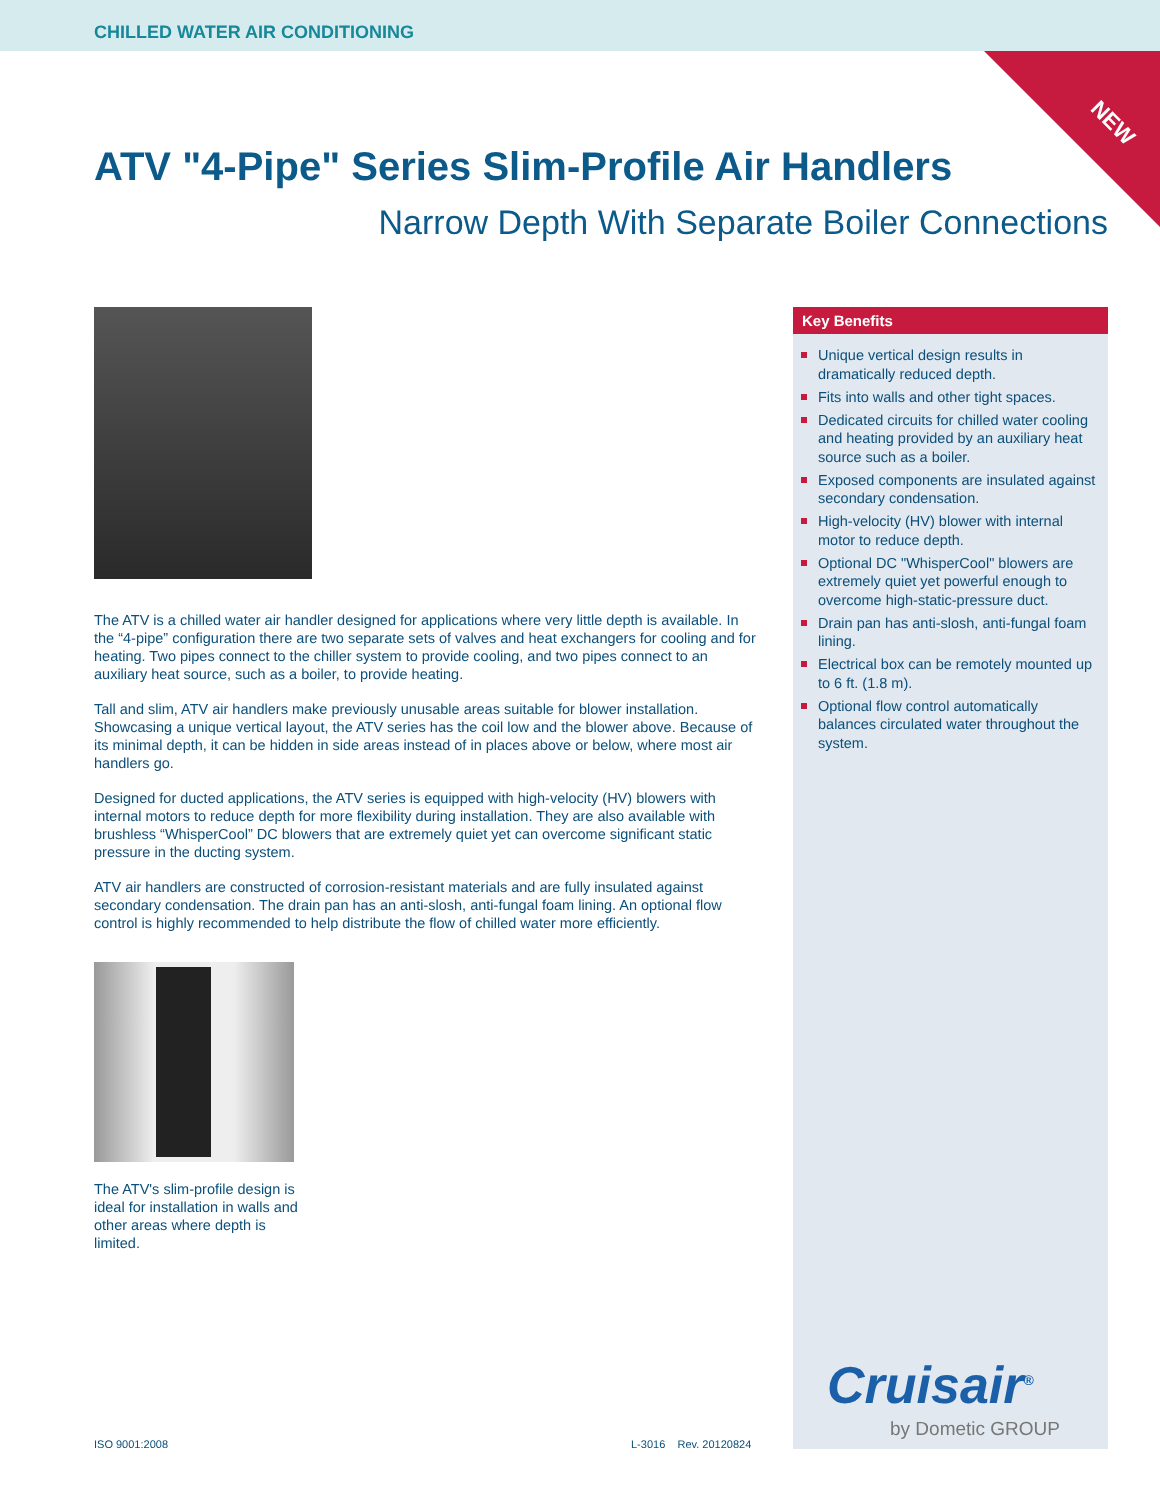CHILLED WATER AIR CONDITIONING
NEW
ATV "4-Pipe" Series Slim-Profile Air Handlers
Narrow Depth With Separate Boiler Connections
The ATV is a chilled water air handler designed for applications where very little depth is available. In the “4-pipe” configuration there are two separate sets of valves and heat exchangers for cooling and for heating. Two pipes connect to the chiller system to provide cooling, and two pipes connect to an auxiliary heat source, such as a boiler, to provide heating.
Tall and slim, ATV air handlers make previously unusable areas suitable for blower installation. Showcasing a unique vertical layout, the ATV series has the coil low and the blower above. Because of its minimal depth, it can be hidden in side areas instead of in places above or below, where most air handlers go.
Designed for ducted applications, the ATV series is equipped with high-velocity (HV) blowers with internal motors to reduce depth for more flexibility during installation. They are also available with brushless “WhisperCool” DC blowers that are extremely quiet yet can overcome significant static pressure in the ducting system.
ATV air handlers are constructed of corrosion-resistant materials and are fully insulated against secondary condensation. The drain pan has an anti-slosh, anti-fungal foam lining. An optional flow control is highly recommended to help distribute the flow of chilled water more efficiently.
The ATV's slim-profile design is ideal for installation in walls and other areas where depth is limited.
Key Benefits
Unique vertical design results in dramatically reduced depth.
Fits into walls and other tight spaces.
Dedicated circuits for chilled water cooling and heating provided by an auxiliary heat source such as a boiler.
Exposed components are insulated against secondary condensation.
High-velocity (HV) blower with internal motor to reduce depth.
Optional DC "WhisperCool" blowers are extremely quiet yet powerful enough to overcome high-static-pressure duct.
Drain pan has anti-slosh, anti-fungal foam lining.
Electrical box can be remotely mounted up to 6 ft. (1.8 m).
Optional flow control automatically balances circulated water throughout the system.
Cruisair<sup>®</sup>
by Dometic GROUP
ISO 9001:2008 L-3016 Rev. 20120824